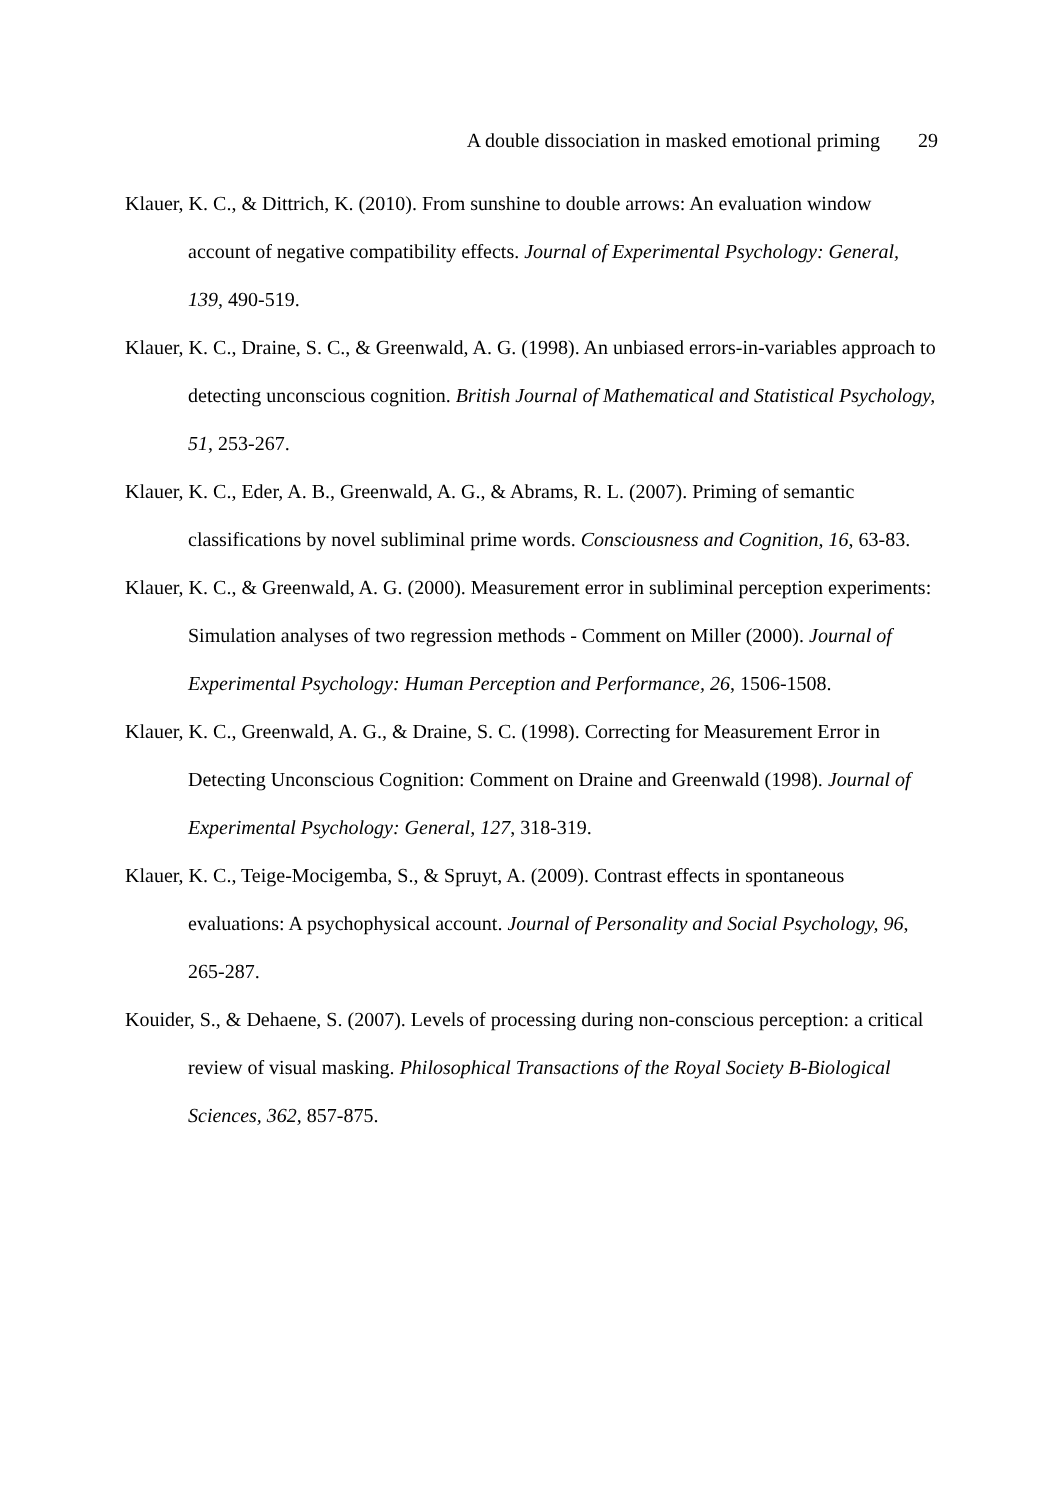A double dissociation in masked emotional priming 29
Klauer, K. C., & Dittrich, K. (2010). From sunshine to double arrows: An evaluation window account of negative compatibility effects. Journal of Experimental Psychology: General, 139, 490-519.
Klauer, K. C., Draine, S. C., & Greenwald, A. G. (1998). An unbiased errors-in-variables approach to detecting unconscious cognition. British Journal of Mathematical and Statistical Psychology, 51, 253-267.
Klauer, K. C., Eder, A. B., Greenwald, A. G., & Abrams, R. L. (2007). Priming of semantic classifications by novel subliminal prime words. Consciousness and Cognition, 16, 63-83.
Klauer, K. C., & Greenwald, A. G. (2000). Measurement error in subliminal perception experiments: Simulation analyses of two regression methods - Comment on Miller (2000). Journal of Experimental Psychology: Human Perception and Performance, 26, 1506-1508.
Klauer, K. C., Greenwald, A. G., & Draine, S. C. (1998). Correcting for Measurement Error in Detecting Unconscious Cognition: Comment on Draine and Greenwald (1998). Journal of Experimental Psychology: General, 127, 318-319.
Klauer, K. C., Teige-Mocigemba, S., & Spruyt, A. (2009). Contrast effects in spontaneous evaluations: A psychophysical account. Journal of Personality and Social Psychology, 96, 265-287.
Kouider, S., & Dehaene, S. (2007). Levels of processing during non-conscious perception: a critical review of visual masking. Philosophical Transactions of the Royal Society B-Biological Sciences, 362, 857-875.